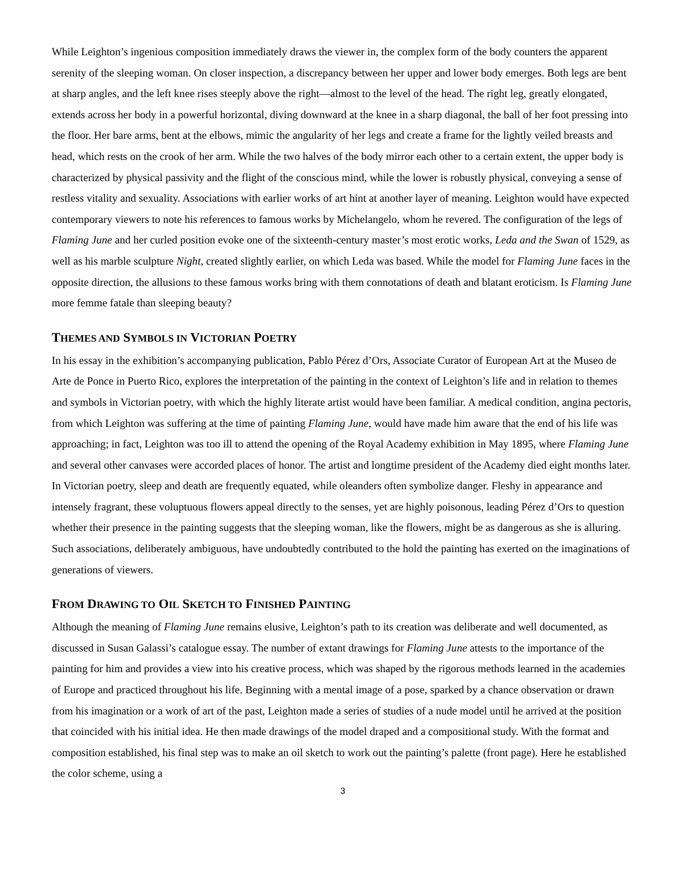While Leighton’s ingenious composition immediately draws the viewer in, the complex form of the body counters the apparent serenity of the sleeping woman. On closer inspection, a discrepancy between her upper and lower body emerges. Both legs are bent at sharp angles, and the left knee rises steeply above the right—almost to the level of the head. The right leg, greatly elongated, extends across her body in a powerful horizontal, diving downward at the knee in a sharp diagonal, the ball of her foot pressing into the floor. Her bare arms, bent at the elbows, mimic the angularity of her legs and create a frame for the lightly veiled breasts and head, which rests on the crook of her arm. While the two halves of the body mirror each other to a certain extent, the upper body is characterized by physical passivity and the flight of the conscious mind, while the lower is robustly physical, conveying a sense of restless vitality and sexuality. Associations with earlier works of art hint at another layer of meaning. Leighton would have expected contemporary viewers to note his references to famous works by Michelangelo, whom he revered. The configuration of the legs of Flaming June and her curled position evoke one of the sixteenth-century master’s most erotic works, Leda and the Swan of 1529, as well as his marble sculpture Night, created slightly earlier, on which Leda was based. While the model for Flaming June faces in the opposite direction, the allusions to these famous works bring with them connotations of death and blatant eroticism. Is Flaming June more femme fatale than sleeping beauty?
THEMES AND SYMBOLS IN VICTORIAN POETRY
In his essay in the exhibition’s accompanying publication, Pablo Pérez d’Ors, Associate Curator of European Art at the Museo de Arte de Ponce in Puerto Rico, explores the interpretation of the painting in the context of Leighton’s life and in relation to themes and symbols in Victorian poetry, with which the highly literate artist would have been familiar. A medical condition, angina pectoris, from which Leighton was suffering at the time of painting Flaming June, would have made him aware that the end of his life was approaching; in fact, Leighton was too ill to attend the opening of the Royal Academy exhibition in May 1895, where Flaming June and several other canvases were accorded places of honor. The artist and longtime president of the Academy died eight months later. In Victorian poetry, sleep and death are frequently equated, while oleanders often symbolize danger. Fleshy in appearance and intensely fragrant, these voluptuous flowers appeal directly to the senses, yet are highly poisonous, leading Pérez d’Ors to question whether their presence in the painting suggests that the sleeping woman, like the flowers, might be as dangerous as she is alluring. Such associations, deliberately ambiguous, have undoubtedly contributed to the hold the painting has exerted on the imaginations of generations of viewers.
FROM DRAWING TO OIL SKETCH TO FINISHED PAINTING
Although the meaning of Flaming June remains elusive, Leighton’s path to its creation was deliberate and well documented, as discussed in Susan Galassi’s catalogue essay. The number of extant drawings for Flaming June attests to the importance of the painting for him and provides a view into his creative process, which was shaped by the rigorous methods learned in the academies of Europe and practiced throughout his life. Beginning with a mental image of a pose, sparked by a chance observation or drawn from his imagination or a work of art of the past, Leighton made a series of studies of a nude model until he arrived at the position that coincided with his initial idea. He then made drawings of the model draped and a compositional study. With the format and composition established, his final step was to make an oil sketch to work out the painting’s palette (front page). Here he established the color scheme, using a
3